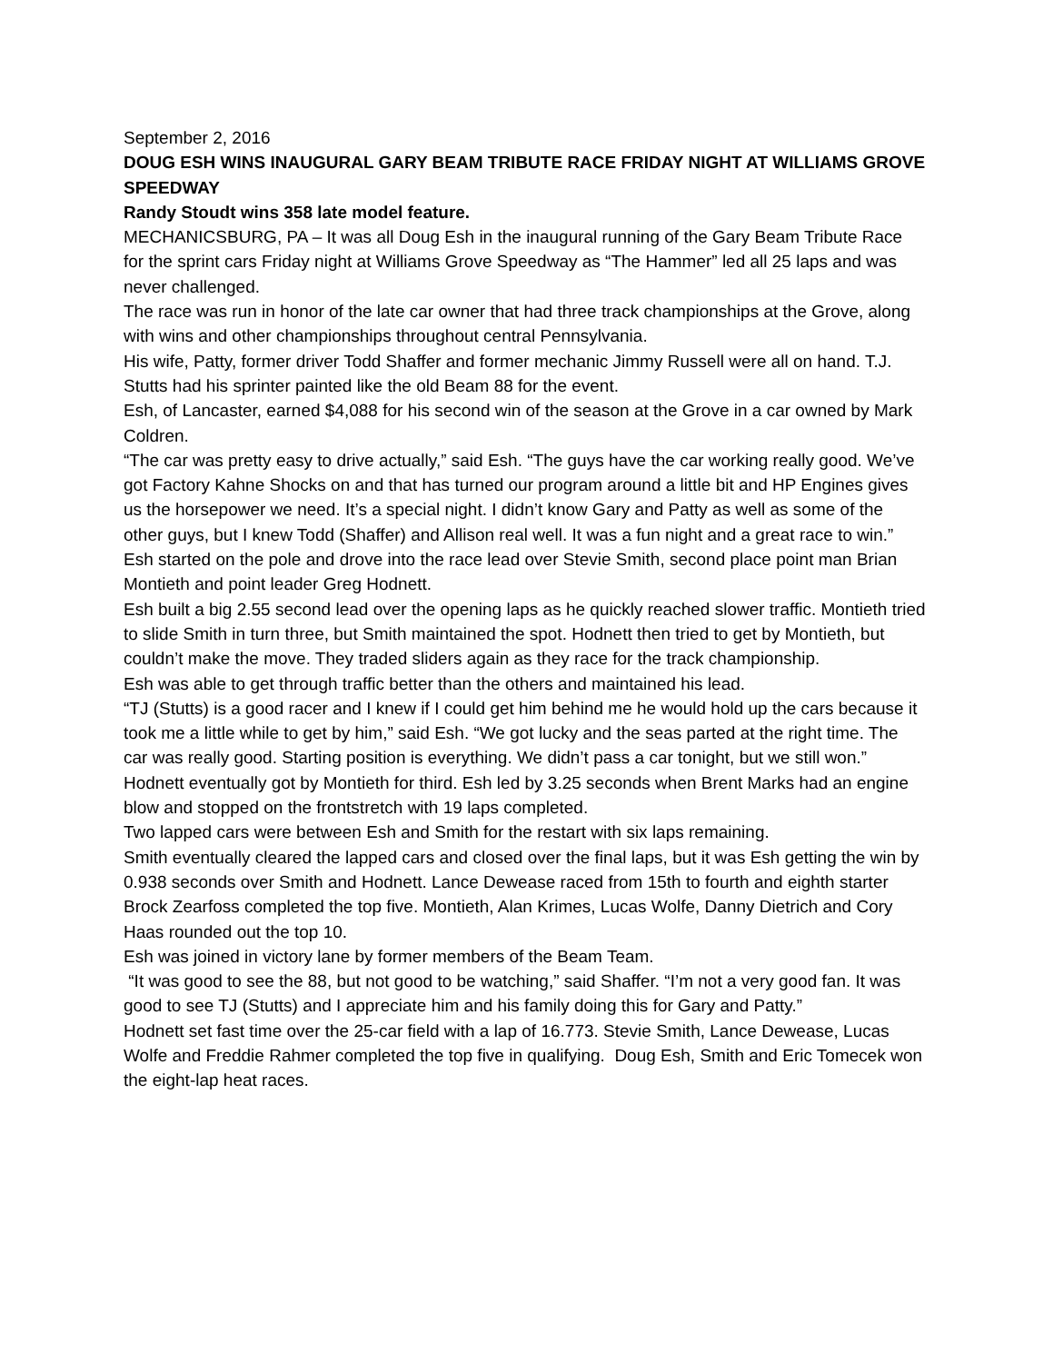September 2, 2016
DOUG ESH WINS INAUGURAL GARY BEAM TRIBUTE RACE FRIDAY NIGHT AT WILLIAMS GROVE SPEEDWAY
Randy Stoudt wins 358 late model feature.
MECHANICSBURG, PA – It was all Doug Esh in the inaugural running of the Gary Beam Tribute Race for the sprint cars Friday night at Williams Grove Speedway as “The Hammer” led all 25 laps and was never challenged.
The race was run in honor of the late car owner that had three track championships at the Grove, along with wins and other championships throughout central Pennsylvania.
His wife, Patty, former driver Todd Shaffer and former mechanic Jimmy Russell were all on hand. T.J. Stutts had his sprinter painted like the old Beam 88 for the event.
Esh, of Lancaster, earned $4,088 for his second win of the season at the Grove in a car owned by Mark Coldren.
“The car was pretty easy to drive actually,” said Esh. “The guys have the car working really good. We’ve got Factory Kahne Shocks on and that has turned our program around a little bit and HP Engines gives us the horsepower we need. It’s a special night. I didn’t know Gary and Patty as well as some of the other guys, but I knew Todd (Shaffer) and Allison real well. It was a fun night and a great race to win.”
Esh started on the pole and drove into the race lead over Stevie Smith, second place point man Brian Montieth and point leader Greg Hodnett.
Esh built a big 2.55 second lead over the opening laps as he quickly reached slower traffic. Montieth tried to slide Smith in turn three, but Smith maintained the spot. Hodnett then tried to get by Montieth, but couldn’t make the move. They traded sliders again as they race for the track championship.
Esh was able to get through traffic better than the others and maintained his lead.
“TJ (Stutts) is a good racer and I knew if I could get him behind me he would hold up the cars because it took me a little while to get by him,” said Esh. “We got lucky and the seas parted at the right time. The car was really good. Starting position is everything. We didn’t pass a car tonight, but we still won.”
Hodnett eventually got by Montieth for third. Esh led by 3.25 seconds when Brent Marks had an engine blow and stopped on the frontstretch with 19 laps completed.
Two lapped cars were between Esh and Smith for the restart with six laps remaining.
Smith eventually cleared the lapped cars and closed over the final laps, but it was Esh getting the win by 0.938 seconds over Smith and Hodnett. Lance Dewease raced from 15th to fourth and eighth starter Brock Zearfoss completed the top five. Montieth, Alan Krimes, Lucas Wolfe, Danny Dietrich and Cory Haas rounded out the top 10.
Esh was joined in victory lane by former members of the Beam Team.
“It was good to see the 88, but not good to be watching,” said Shaffer. “I’m not a very good fan. It was good to see TJ (Stutts) and I appreciate him and his family doing this for Gary and Patty.”
Hodnett set fast time over the 25-car field with a lap of 16.773. Stevie Smith, Lance Dewease, Lucas Wolfe and Freddie Rahmer completed the top five in qualifying. Doug Esh, Smith and Eric Tomecek won the eight-lap heat races.